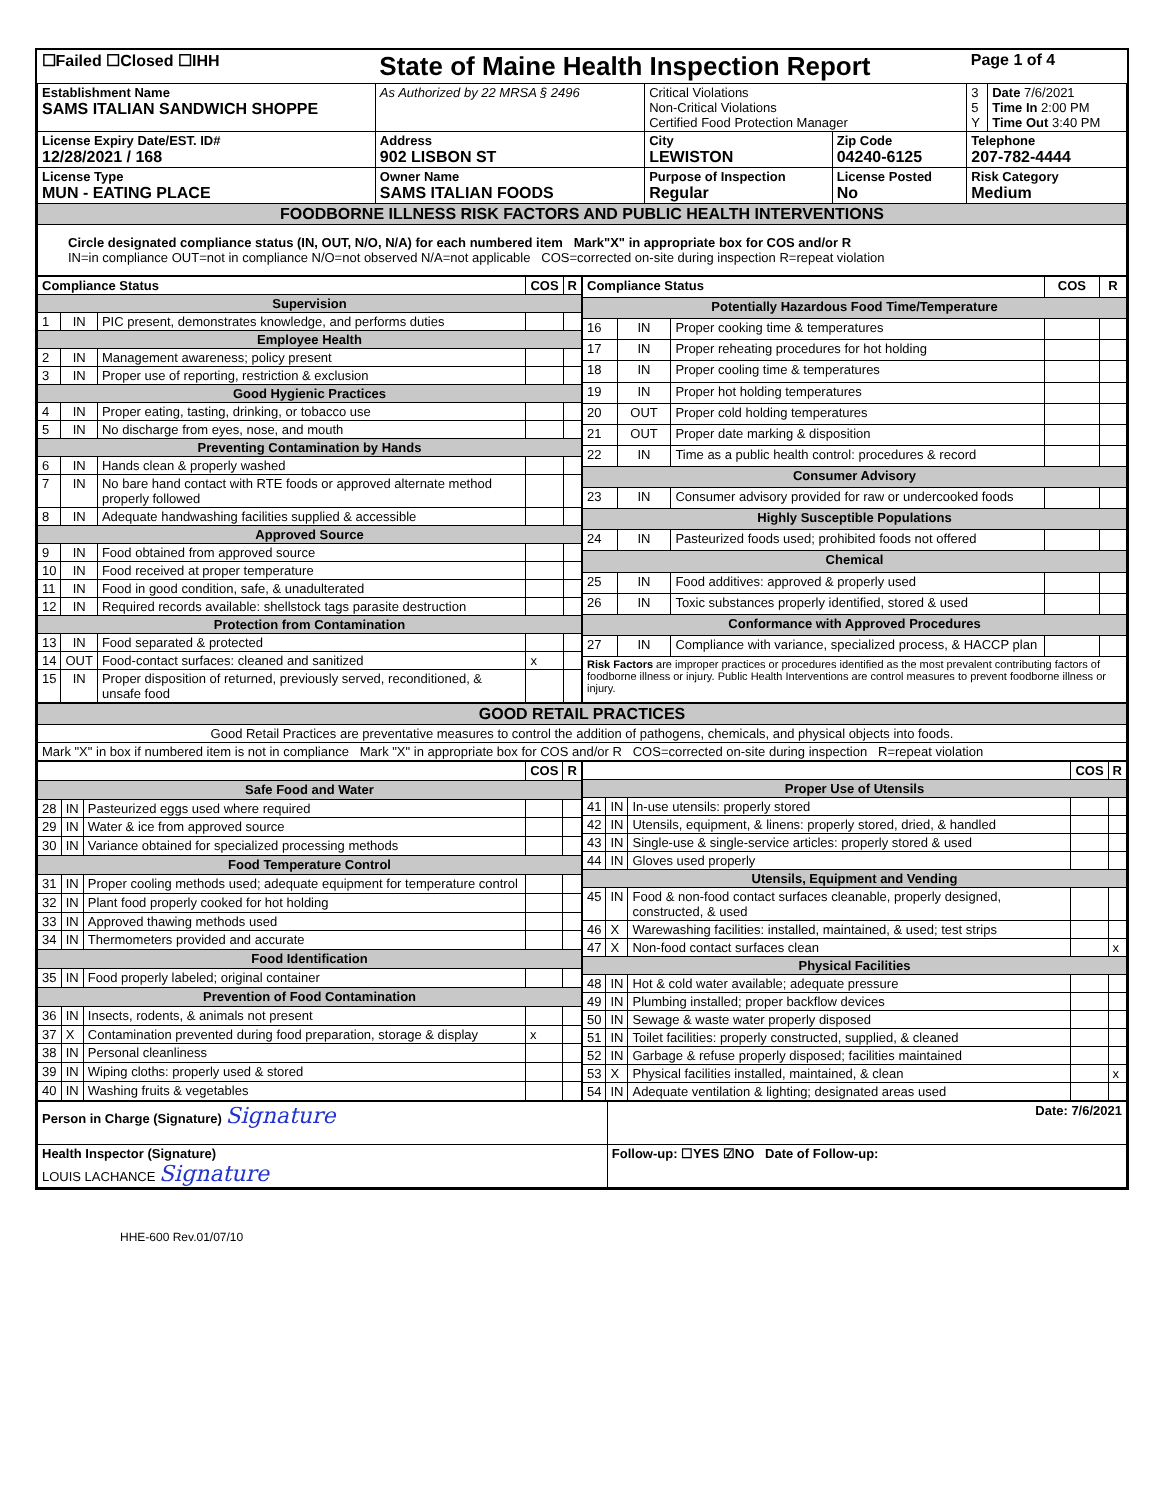| ☐Failed ☐Closed ☐IHH | State of Maine Health Inspection Report | | | Page 1 of 4 | |
| Establishment Name SAMS ITALIAN SANDWICH SHOPPE | As Authorized by 22 MRSA § 2496 | Critical Violations Non-Critical Violations Certified Food Protection Manager | | 3 5 Y | Date 7/6/2021 Time In 2:00 PM Time Out 3:40 PM |
| License Expiry Date/EST. ID# 12/28/2021 / 168 | Address 902 LISBON ST | City LEWISTON | Zip Code 04240-6125 | Telephone 207-782-4444 | |
| License Type MUN - EATING PLACE | Owner Name SAMS ITALIAN FOODS | Purpose of Inspection Regular | License Posted No | Risk Category Medium | |
| FOODBORNE ILLNESS RISK FACTORS AND PUBLIC HEALTH INTERVENTIONS | | | | | |
| Circle designated compliance status (IN, OUT, N/O, N/A) for each numbered item Mark"X" in appropriate box for COS and/or R IN=in compliance OUT=not in compliance N/O=not observed N/A=not applicable COS=corrected on-site during inspection R=repeat violation | | | | | |
| Compliance Status | | | COS | R |
| --- | --- | --- | --- | --- |
| Supervision | | | | |
| 1 | IN | PIC present, demonstrates knowledge, and performs duties | | |
| Employee Health | | | | |
| 2 | IN | Management awareness; policy present | | |
| 3 | IN | Proper use of reporting, restriction & exclusion | | |
| Good Hygienic Practices | | | | |
| 4 | IN | Proper eating, tasting, drinking, or tobacco use | | |
| 5 | IN | No discharge from eyes, nose, and mouth | | |
| Preventing Contamination by Hands | | | | |
| 6 | IN | Hands clean & properly washed | | |
| 7 | IN | No bare hand contact with RTE foods or approved alternate method properly followed | | |
| 8 | IN | Adequate handwashing facilities supplied & accessible | | |
| Approved Source | | | | |
| 9 | IN | Food obtained from approved source | | |
| 10 | IN | Food received at proper temperature | | |
| 11 | IN | Food in good condition, safe, & unadulterated | | |
| 12 | IN | Required records available: shellstock tags parasite destruction | | |
| Protection from Contamination | | | | |
| 13 | IN | Food separated & protected | | |
| 14 | OUT | Food-contact surfaces: cleaned and sanitized | x | |
| 15 | IN | Proper disposition of returned, previously served, reconditioned, & unsafe food | | |
| Compliance Status | | | COS | R |
| --- | --- | --- | --- | --- |
| Potentially Hazardous Food Time/Temperature | | | | |
| 16 | IN | Proper cooking time & temperatures | | |
| 17 | IN | Proper reheating procedures for hot holding | | |
| 18 | IN | Proper cooling time & temperatures | | |
| 19 | IN | Proper hot holding temperatures | | |
| 20 | OUT | Proper cold holding temperatures | | |
| 21 | OUT | Proper date marking & disposition | | |
| 22 | IN | Time as a public health control: procedures & record | | |
| Consumer Advisory | | | | |
| 23 | IN | Consumer advisory provided for raw or undercooked foods | | |
| Highly Susceptible Populations | | | | |
| 24 | IN | Pasteurized foods used; prohibited foods not offered | | |
| Chemical | | | | |
| 25 | IN | Food additives: approved & properly used | | |
| 26 | IN | Toxic substances properly identified, stored & used | | |
| Conformance with Approved Procedures | | | | |
| 27 | IN | Compliance with variance, specialized process, & HACCP plan | | |
| Risk Factors are improper practices or procedures identified as the most prevalent contributing factors of foodborne illness or injury. Public Health Interventions are control measures to prevent foodborne illness or injury. | | | | |
| GOOD RETAIL PRACTICES |
| Good Retail Practices are preventative measures to control the addition of pathogens, chemicals, and physical objects into foods. |
| Mark "X" in box if numbered item is not in compliance Mark "X" in appropriate box for COS and/or R COS=corrected on-site during inspection R=repeat violation |
| | | | COS | R |
| --- | --- | --- | --- | --- |
| Safe Food and Water | | | | |
| 28 | IN | Pasteurized eggs used where required | | |
| 29 | IN | Water & ice from approved source | | |
| 30 | IN | Variance obtained for specialized processing methods | | |
| Food Temperature Control | | | | |
| 31 | IN | Proper cooling methods used; adequate equipment for temperature control | | |
| 32 | IN | Plant food properly cooked for hot holding | | |
| 33 | IN | Approved thawing methods used | | |
| 34 | IN | Thermometers provided and accurate | | |
| Food Identification | | | | |
| 35 | IN | Food properly labeled; original container | | |
| Prevention of Food Contamination | | | | |
| 36 | IN | Insects, rodents, & animals not present | | |
| 37 | X | Contamination prevented during food preparation, storage & display | x | |
| 38 | IN | Personal cleanliness | | |
| 39 | IN | Wiping cloths: properly used & stored | | |
| 40 | IN | Washing fruits & vegetables | | |
| | | | COS | R |
| --- | --- | --- | --- | --- |
| Proper Use of Utensils | | | | |
| 41 | IN | In-use utensils: properly stored | | |
| 42 | IN | Utensils, equipment, & linens: properly stored, dried, & handled | | |
| 43 | IN | Single-use & single-service articles: properly stored & used | | |
| 44 | IN | Gloves used properly | | |
| Utensils, Equipment and Vending | | | | |
| 45 | IN | Food & non-food contact surfaces cleanable, properly designed, constructed, & used | | |
| 46 | X | Warewashing facilities: installed, maintained, & used; test strips | | |
| 47 | X | Non-food contact surfaces clean | | x |
| Physical Facilities | | | | |
| 48 | IN | Hot & cold water available; adequate pressure | | |
| 49 | IN | Plumbing installed; proper backflow devices | | |
| 50 | IN | Sewage & waste water properly disposed | | |
| 51 | IN | Toilet facilities: properly constructed, supplied, & cleaned | | |
| 52 | IN | Garbage & refuse properly disposed; facilities maintained | | |
| 53 | X | Physical facilities installed, maintained, & clean | | x |
| 54 | IN | Adequate ventilation & lighting; designated areas used | | |
| Person in Charge (Signature) Signature | Date: 7/6/2021 |
| Health Inspector (Signature) LOUIS LACHANCE Signature | Follow-up: ☐YES ☑NO Date of Follow-up: |
HHE-600 Rev.01/07/10